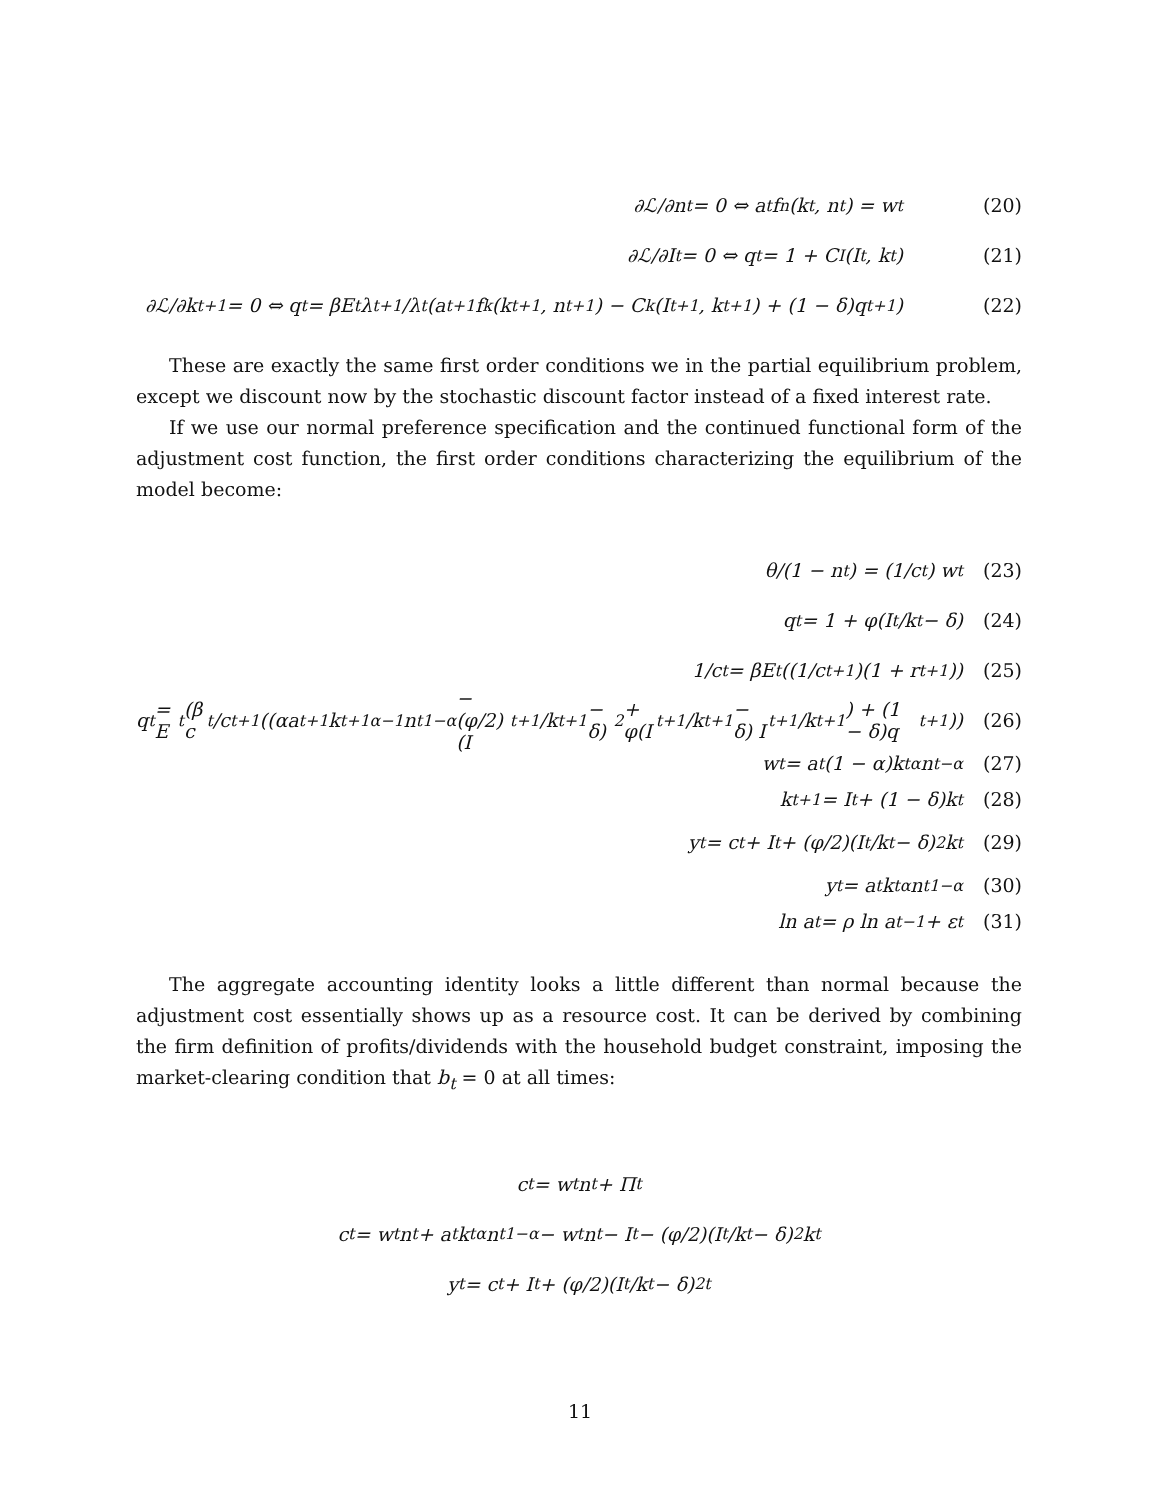∂ℒ/∂n<sub>t</sub> = 0 ⇔ a<sub>t</sub>f<sub>n</sub>(k<sub>t</sub>, n<sub>t</sub>) = w<sub>t</sub> (20)
∂ℒ/∂I<sub>t</sub> = 0 ⇔ q<sub>t</sub> = 1 + C<sub>I</sub>(I<sub>t</sub>, k<sub>t</sub>) (21)
∂ℒ/∂k<sub>t+1</sub> = 0 ⇔ q<sub>t</sub> = βE<sub>t</sub> λ<sub>t+1</sub>/λ<sub>t</sub> (a<sub>t+1</sub>f<sub>k</sub>(k<sub>t+1</sub>, n<sub>t+1</sub>) − C<sub>k</sub>(I<sub>t+1</sub>, k<sub>t+1</sub>) + (1 − δ)q<sub>t+1</sub>) (22)
These are exactly the same first order conditions we in the partial equilibrium problem, except we discount now by the stochastic discount factor instead of a fixed interest rate.
If we use our normal preference specification and the continued functional form of the adjustment cost function, the first order conditions characterizing the equilibrium of the model become:
θ/(1 − n<sub>t</sub>) = (1/c<sub>t</sub>) w<sub>t</sub> (23)
q<sub>t</sub> = 1 + φ(I<sub>t</sub>/k<sub>t</sub> − δ) (24)
1/c<sub>t</sub> = βE<sub>t</sub>((1/c<sub>t+1</sub>)(1 + r<sub>t+1</sub>)) (25)
q<sub>t</sub> = E<sub>t</sub>(β c<sub>t</sub>/c<sub>t+1</sub>((αa<sub>t+1</sub>k<sub>t+1</sub><sup>α−1</sup>n<sub>t</sub><sup>1−α</sup> − (φ/2)(I<sub>t+1</sub>/k<sub>t+1</sub> − δ)<sup>2</sup> + φ(I<sub>t+1</sub>/k<sub>t+1</sub> − δ) I<sub>t+1</sub>/k<sub>t+1</sub>) + (1 − δ)q<sub>t+1</sub>)) (26)
w<sub>t</sub> = a<sub>t</sub>(1 − α)k<sub>t</sub><sup>α</sup>n<sub>t</sub><sup>−α</sup> (27)
k<sub>t+1</sub> = I<sub>t</sub> + (1 − δ)k<sub>t</sub> (28)
y<sub>t</sub> = c<sub>t</sub> + I<sub>t</sub> + (φ/2)(I<sub>t</sub>/k<sub>t</sub> − δ)<sup>2</sup> k<sub>t</sub> (29)
y<sub>t</sub> = a<sub>t</sub>k<sub>t</sub><sup>α</sup>n<sub>t</sub><sup>1−α</sup> (30)
ln a<sub>t</sub> = ρ ln a<sub>t−1</sub> + ε<sub>t</sub> (31)
The aggregate accounting identity looks a little different than normal because the adjustment cost essentially shows up as a resource cost. It can be derived by combining the firm definition of profits/dividends with the household budget constraint, imposing the market-clearing condition that b<sub>t</sub> = 0 at all times:
c<sub>t</sub> = w<sub>t</sub>n<sub>t</sub> + Π<sub>t</sub>
c<sub>t</sub> = w<sub>t</sub>n<sub>t</sub> + a<sub>t</sub>k<sub>t</sub><sup>α</sup>n<sub>t</sub><sup>1−α</sup> − w<sub>t</sub>n<sub>t</sub> − I<sub>t</sub> − (φ/2)(I<sub>t</sub>/k<sub>t</sub> − δ)<sup>2</sup> k<sub>t</sub>
y<sub>t</sub> = c<sub>t</sub> + I<sub>t</sub> + (φ/2)(I<sub>t</sub>/k<sub>t</sub> − δ)<sup>2</sup><sub>t</sub>
11